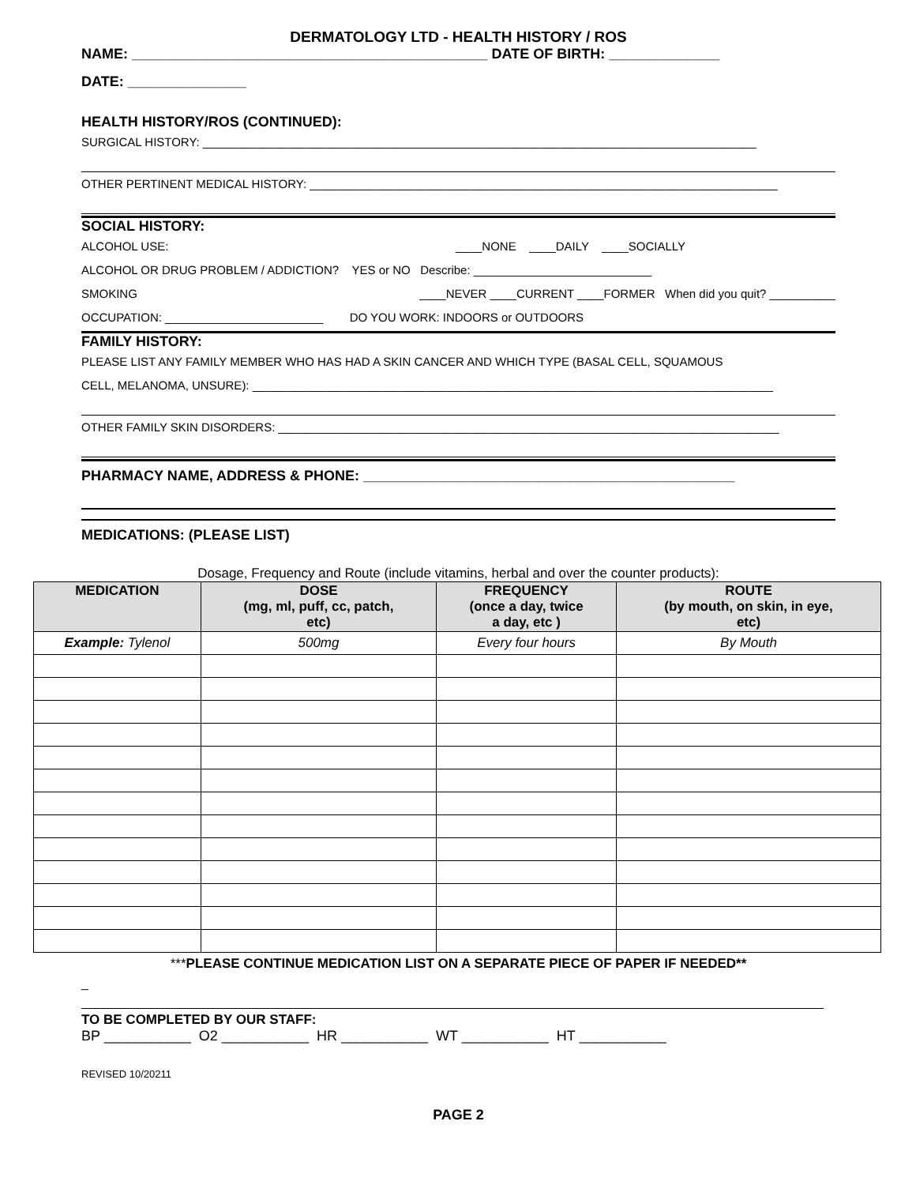DERMATOLOGY LTD - HEALTH HISTORY / ROS
NAME: _____________________________________________ DATE OF BIRTH: ______________
DATE: _______________
HEALTH HISTORY/ROS (CONTINUED):
SURGICAL HISTORY: ____________________________________________________________________________________
OTHER PERTINENT MEDICAL HISTORY: _______________________________________________________________________
SOCIAL HISTORY:
ALCOHOL USE: ____NONE ____DAILY ____SOCIALLY
ALCOHOL OR DRUG PROBLEM / ADDICTION? YES or NO Describe: ___________________________
SMOKING ____NEVER ____CURRENT ____FORMER When did you quit? __________
OCCUPATION: ________________________ DO YOU WORK: INDOORS or OUTDOORS
FAMILY HISTORY:
PLEASE LIST ANY FAMILY MEMBER WHO HAS HAD A SKIN CANCER AND WHICH TYPE (BASAL CELL, SQUAMOUS
CELL, MELANOMA, UNSURE): _______________________________________________________________________________
OTHER FAMILY SKIN DISORDERS: ____________________________________________________________________________
PHARMACY NAME, ADDRESS & PHONE: _______________________________________________
MEDICATIONS: (PLEASE LIST)
Dosage, Frequency and Route (include vitamins, herbal and over the counter products):
| MEDICATION | DOSE (mg, ml, puff, cc, patch, etc) | FREQUENCY (once a day, twice a day, etc ) | ROUTE (by mouth, on skin, in eye, etc) |
| --- | --- | --- | --- |
| Example: Tylenol | 500mg | Every four hours | By Mouth |
***PLEASE CONTINUE MEDICATION LIST ON A SEPARATE PIECE OF PAPER IF NEEDED**
_
TO BE COMPLETED BY OUR STAFF:
BP ___________ O2 ___________ HR ___________ WT ___________ HT ___________
REVISED 10/20211
PAGE 2